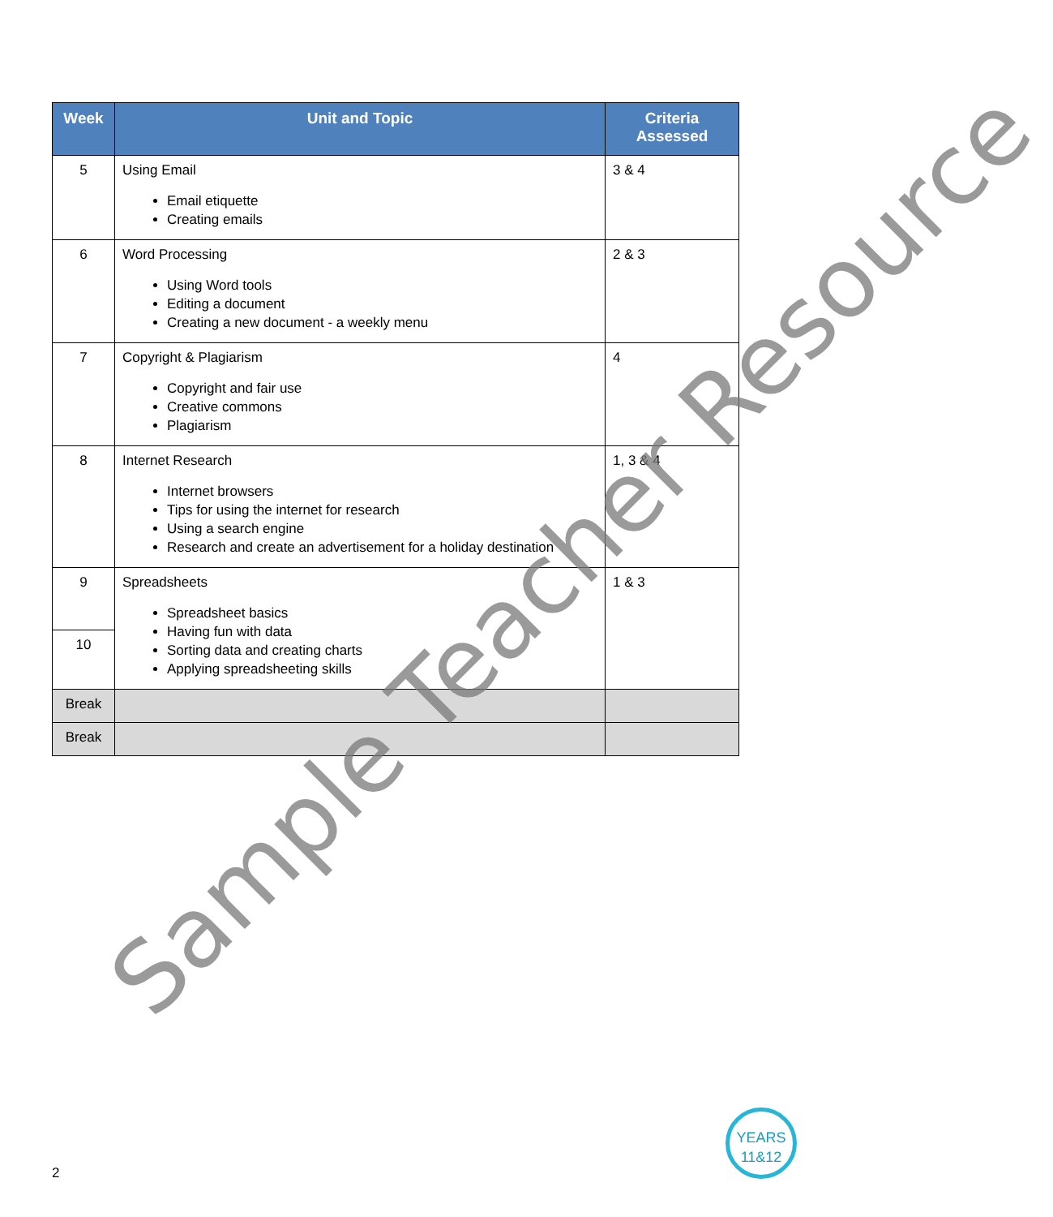| Week | Unit and Topic | Criteria Assessed |
| --- | --- | --- |
| 5 | Using Email Email etiquette Creating emails | 3 & 4 |
| 6 | Word Processing Using Word tools Editing a document Creating a new document - a weekly menu | 2 & 3 |
| 7 | Copyright & Plagiarism Copyright and fair use Creative commons Plagiarism | 4 |
| 8 | Internet Research Internet browsers Tips for using the internet for research Using a search engine Research and create an advertisement for a holiday destination | 1, 3 & 4 |
| 9 | Spreadsheets Spreadsheet basics Having fun with data Sorting data and creating charts Applying spreadsheeting skills | 1 & 3 |
| 10 | | |
| Break | | |
| Break | | |
Sample Teacher Resource
YEARS
11&12
2